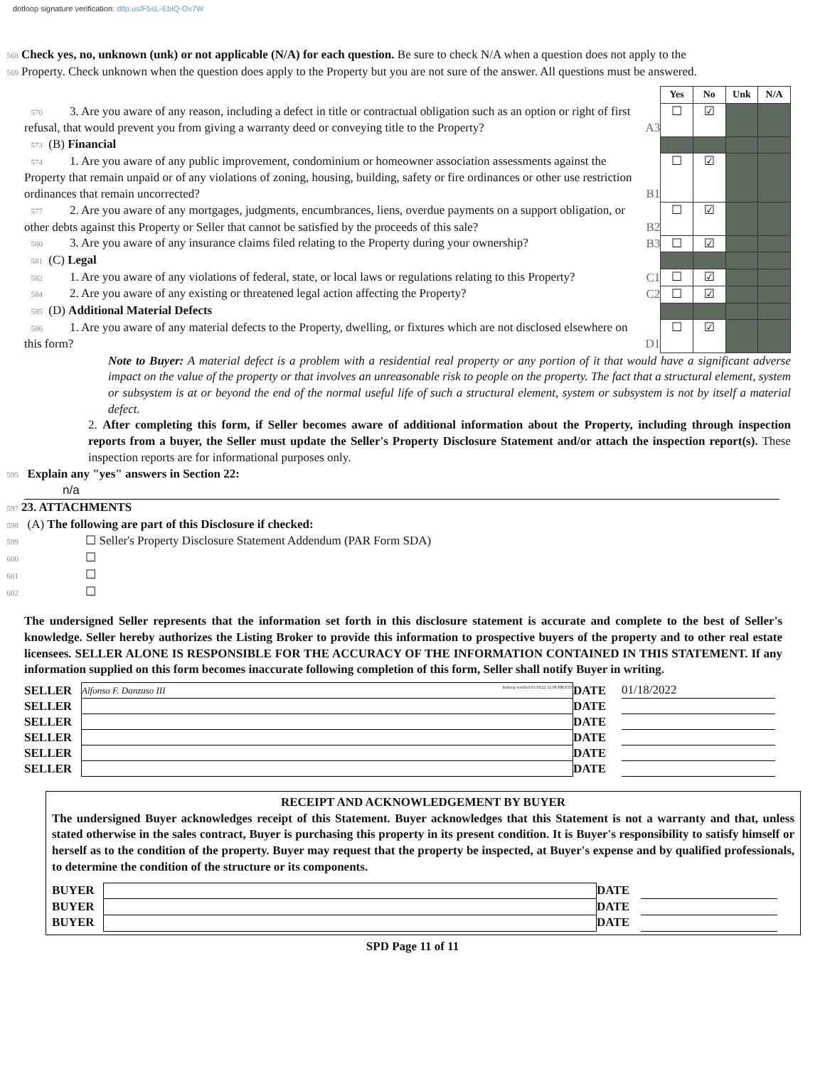dotloop signature verification: dtlp.us/F5sL-EbiQ-Ox7W
568 Check yes, no, unknown (unk) or not applicable (N/A) for each question. Be sure to check N/A when a question does not apply to the
569 Property. Check unknown when the question does apply to the Property but you are not sure of the answer. All questions must be answered.
| | | Yes | No | Unk | N/A |
| 570 3. Are you aware of any reason, including a defect in title or contractual obligation such as an option or right of first refusal, that would prevent you from giving a warranty deed or conveying title to the Property? | A3 | ☐ | ☑ | | |
| 573 (B) Financial | | | | | |
| 574 1. Are you aware of any public improvement, condominium or homeowner association assessments against the Property that remain unpaid or of any violations of zoning, housing, building, safety or fire ordinances or other use restriction ordinances that remain uncorrected? | B1 | ☐ | ☑ | | |
| 577 2. Are you aware of any mortgages, judgments, encumbrances, liens, overdue payments on a support obligation, or other debts against this Property or Seller that cannot be satisfied by the proceeds of this sale? | B2 | ☐ | ☑ | | |
| 580 3. Are you aware of any insurance claims filed relating to the Property during your ownership? | B3 | ☐ | ☑ | | |
| 581 (C) Legal | | | | | |
| 582 1. Are you aware of any violations of federal, state, or local laws or regulations relating to this Property? | C1 | ☐ | ☑ | | |
| 584 2. Are you aware of any existing or threatened legal action affecting the Property? | C2 | ☐ | ☑ | | |
| 585 (D) Additional Material Defects | | | | | |
| 586 1. Are you aware of any material defects to the Property, dwelling, or fixtures which are not disclosed elsewhere on this form? | D1 | ☐ | ☑ | | |
Note to Buyer: A material defect is a problem with a residential real property or any portion of it that would have a significant adverse impact on the value of the property or that involves an unreasonable risk to people on the property. The fact that a structural element, system or subsystem is at or beyond the end of the normal useful life of such a structural element, system or subsystem is not by itself a material defect.
2. After completing this form, if Seller becomes aware of additional information about the Property, including through inspection reports from a buyer, the Seller must update the Seller's Property Disclosure Statement and/or attach the inspection report(s). These inspection reports are for informational purposes only.
595 Explain any "yes" answers in Section 22:
n/a
597 23. ATTACHMENTS
598 (A) The following are part of this Disclosure if checked:
599 ☐ Seller's Property Disclosure Statement Addendum (PAR Form SDA)
600 ☐
601 ☐
602 ☐
The undersigned Seller represents that the information set forth in this disclosure statement is accurate and complete to the best of Seller's knowledge. Seller hereby authorizes the Listing Broker to provide this information to prospective buyers of the property and to other real estate licensees. SELLER ALONE IS RESPONSIBLE FOR THE ACCURACY OF THE INFORMATION CONTAINED IN THIS STATEMENT. If any information supplied on this form becomes inaccurate following completion of this form, Seller shall notify Buyer in writing.
| SELLER | Alfonso F. Danzuso III dotloop verified 01/18/22 11:08 PM EST | DATE | 01/18/2022 |
| SELLER | | DATE | |
| SELLER | | DATE | |
| SELLER | | DATE | |
| SELLER | | DATE | |
| SELLER | | DATE | |
RECEIPT AND ACKNOWLEDGEMENT BY BUYER
The undersigned Buyer acknowledges receipt of this Statement. Buyer acknowledges that this Statement is not a warranty and that, unless stated otherwise in the sales contract, Buyer is purchasing this property in its present condition. It is Buyer's responsibility to satisfy himself or herself as to the condition of the property. Buyer may request that the property be inspected, at Buyer's expense and by qualified professionals, to determine the condition of the structure or its components.
| BUYER | | DATE | |
| BUYER | | DATE | |
| BUYER | | DATE | |
SPD Page 11 of 11